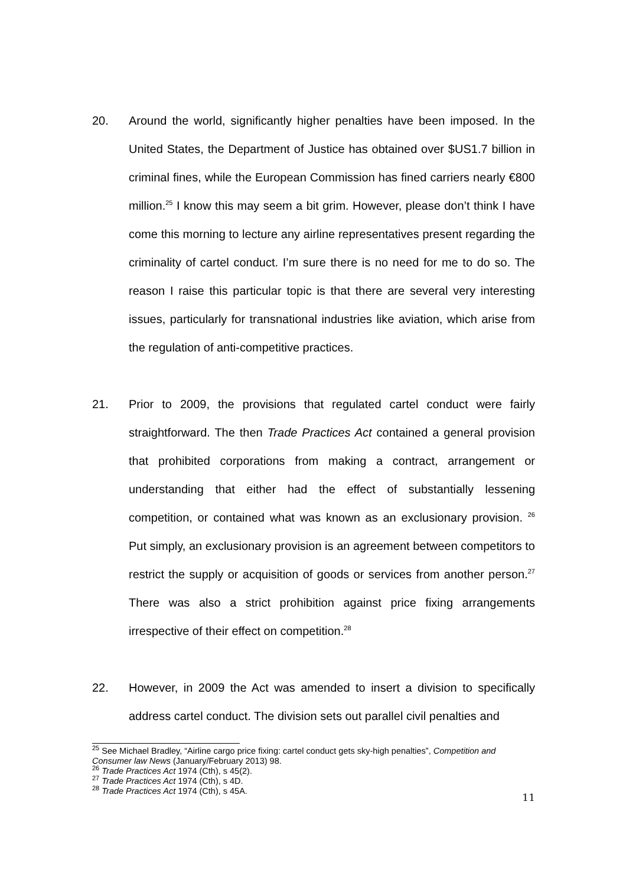20. Around the world, significantly higher penalties have been imposed. In the United States, the Department of Justice has obtained over $US1.7 billion in criminal fines, while the European Commission has fined carriers nearly €800 million.<sup>25</sup> I know this may seem a bit grim. However, please don’t think I have come this morning to lecture any airline representatives present regarding the criminality of cartel conduct. I’m sure there is no need for me to do so. The reason I raise this particular topic is that there are several very interesting issues, particularly for transnational industries like aviation, which arise from the regulation of anti-competitive practices.
21. Prior to 2009, the provisions that regulated cartel conduct were fairly straightforward. The then Trade Practices Act contained a general provision that prohibited corporations from making a contract, arrangement or understanding that either had the effect of substantially lessening competition, or contained what was known as an exclusionary provision. <sup>26</sup> Put simply, an exclusionary provision is an agreement between competitors to restrict the supply or acquisition of goods or services from another person.<sup>27</sup> There was also a strict prohibition against price fixing arrangements irrespective of their effect on competition.<sup>28</sup>
22. However, in 2009 the Act was amended to insert a division to specifically address cartel conduct. The division sets out parallel civil penalties and
<sup>25</sup> See Michael Bradley, “Airline cargo price fixing: cartel conduct gets sky-high penalties”, Competition and Consumer law News (January/February 2013) 98.
<sup>26</sup> Trade Practices Act 1974 (Cth), s 45(2).
<sup>27</sup> Trade Practices Act 1974 (Cth), s 4D.
<sup>28</sup> Trade Practices Act 1974 (Cth), s 45A.
11